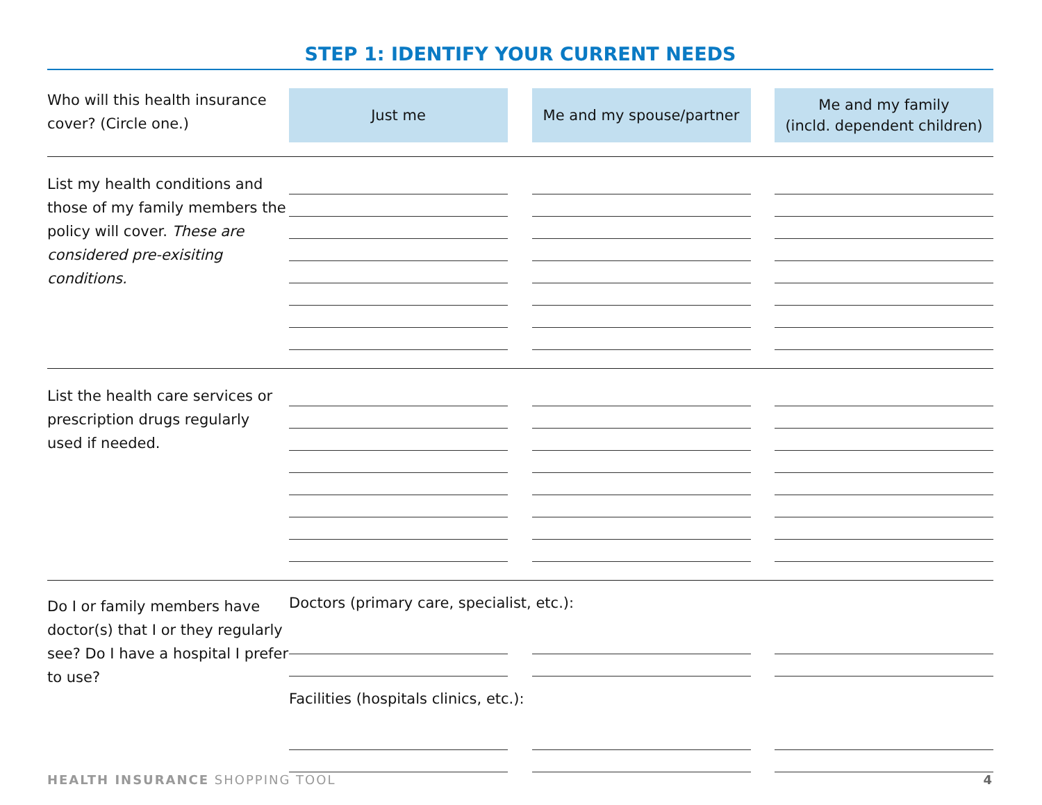STEP 1: IDENTIFY YOUR CURRENT NEEDS
Who will this health insurance cover? (Circle one.)
Just me Me and my spouse/partner Me and my family
(incld. dependent children)
List my health conditions and those of my family members the policy will cover. These are considered pre-exisiting conditions.
List the health care services or prescription drugs regularly used if needed.
Do I or family members have doctor(s) that I or they regularly see? Do I have a hospital I prefer to use?
Doctors (primary care, specialist, etc.):
Facilities (hospitals clinics, etc.):
HEALTH INSURANCE SHOPPING TOOL 4